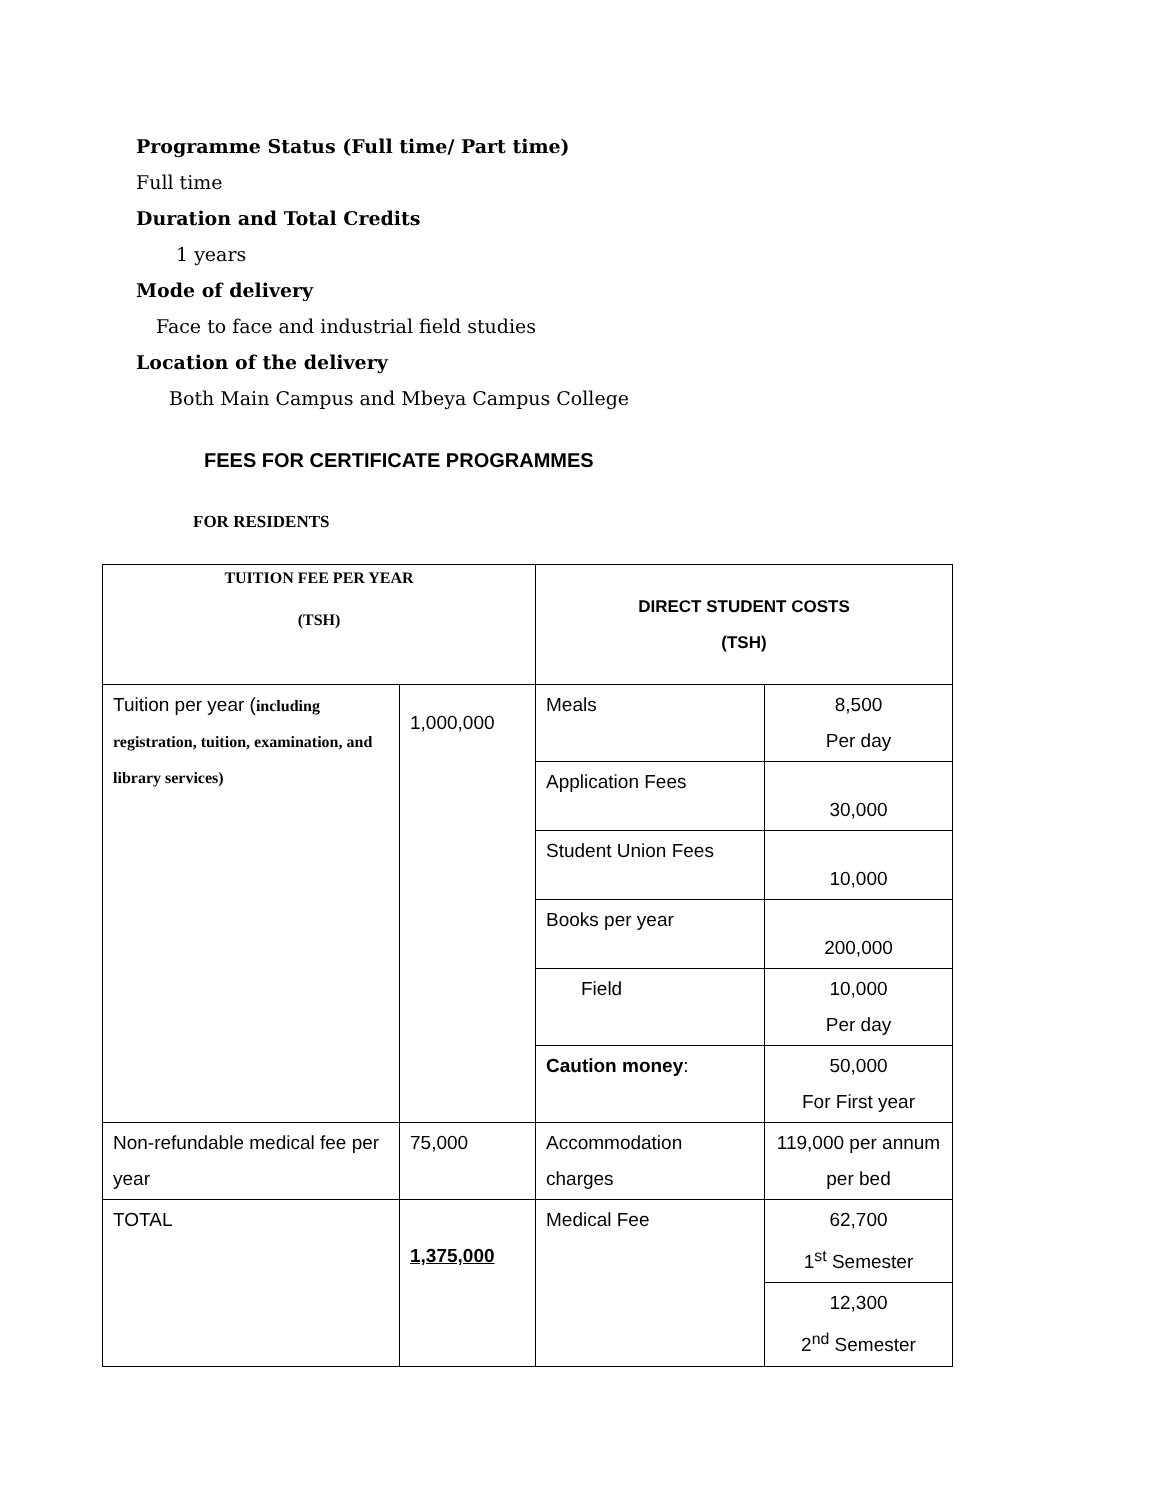Programme Status (Full time/ Part time)
Full time
Duration and Total Credits
1 years
Mode of delivery
Face to face and industrial field studies
Location of the delivery
Both Main Campus and Mbeya Campus College
FEES FOR CERTIFICATE PROGRAMMES
FOR RESIDENTS
| TUITION FEE PER YEAR (TSH) | | DIRECT STUDENT COSTS (TSH) | |
| Tuition per year ( including registration, tuition, examination, and library services) | 1,000,000 | Meals | 8,500 Per day |
| | | Application Fees | 30,000 |
| | | Student Union Fees | 10,000 |
| | | Books per year | 200,000 |
| | | Field | 10,000 Per day |
| | | Caution money : | 50,000 For First year |
| Non-refundable medical fee per year | 75,000 | Accommodation charges | 119,000 per annum per bed |
| TOTAL | 1,375,000 | Medical Fee | 62,700 1<sup>st</sup> Semester |
| | | | 12,300 2<sup>nd</sup> Semester |